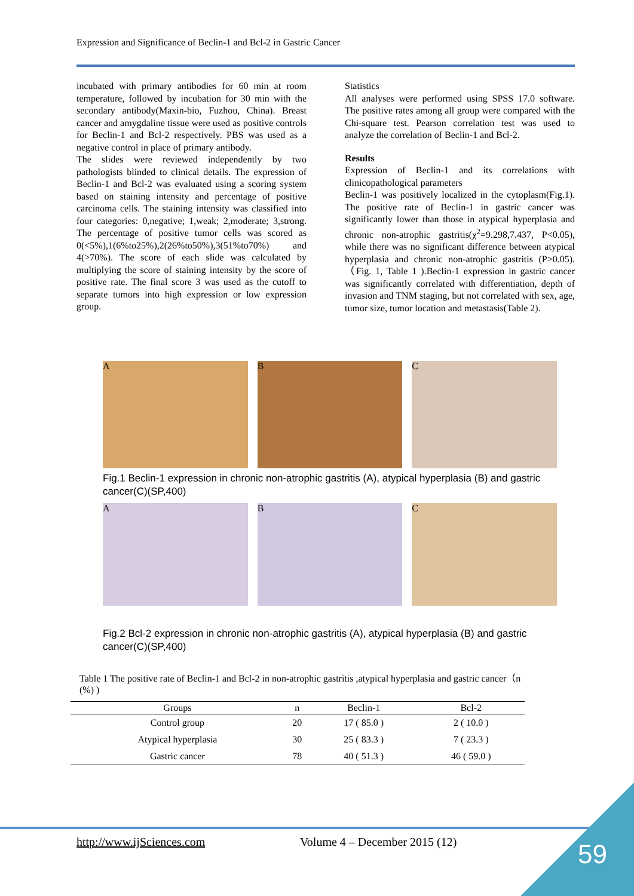Expression and Significance of Beclin-1 and Bcl-2 in Gastric Cancer
incubated with primary antibodies for 60 min at room temperature, followed by incubation for 30 min with the secondary antibody(Maxin-bio, Fuzhou, China). Breast cancer and amygdaline tissue were used as positive controls for Beclin-1 and Bcl-2 respectively. PBS was used as a negative control in place of primary antibody.
The slides were reviewed independently by two pathologists blinded to clinical details. The expression of Beclin-1 and Bcl-2 was evaluated using a scoring system based on staining intensity and percentage of positive carcinoma cells. The staining intensity was classified into four categories: 0,negative; 1,weak; 2,moderate; 3,strong. The percentage of positive tumor cells was scored as 0(<5%),1(6%to25%),2(26%to50%),3(51%to70%) and 4(>70%). The score of each slide was calculated by multiplying the score of staining intensity by the score of positive rate. The final score 3 was used as the cutoff to separate tumors into high expression or low expression group.
Statistics
All analyses were performed using SPSS 17.0 software. The positive rates among all group were compared with the Chi-square test. Pearson correlation test was used to analyze the correlation of Beclin-1 and Bcl-2.
Results
Expression of Beclin-1 and its correlations with clinicopathological parameters
Beclin-1 was positively localized in the cytoplasm(Fig.1). The positive rate of Beclin-1 in gastric cancer was significantly lower than those in atypical hyperplasia and chronic non-atrophic gastritis(χ<sup>2</sup>=9.298,7.437, P<0.05), while there was no significant difference between atypical hyperplasia and chronic non-atrophic gastritis (P>0.05).（Fig. 1, Table 1 ).Beclin-1 expression in gastric cancer was significantly correlated with differentiation, depth of invasion and TNM staging, but not correlated with sex, age, tumor size, tumor location and metastasis(Table 2).
A B C
Fig.1 Beclin-1 expression in chronic non-atrophic gastritis (A), atypical hyperplasia (B) and gastric cancer(C)(SP,400)
A B C
Fig.2 Bcl-2 expression in chronic non-atrophic gastritis (A), atypical hyperplasia (B) and gastric cancer(C)(SP,400)
Table 1 The positive rate of Beclin-1 and Bcl-2 in non-atrophic gastritis ,atypical hyperplasia and gastric cancer（n (%) )
| Groups | n | Beclin-1 | Bcl-2 |
| --- | --- | --- | --- |
| Control group | 20 | 17 ( 85.0 ) | 2 ( 10.0 ) |
| Atypical hyperplasia | 30 | 25 ( 83.3 ) | 7 ( 23.3 ) |
| Gastric cancer | 78 | 40 ( 51.3 ) | 46 ( 59.0 ) |
http://www.ijSciences.com Volume 4 – December 2015 (12) 59